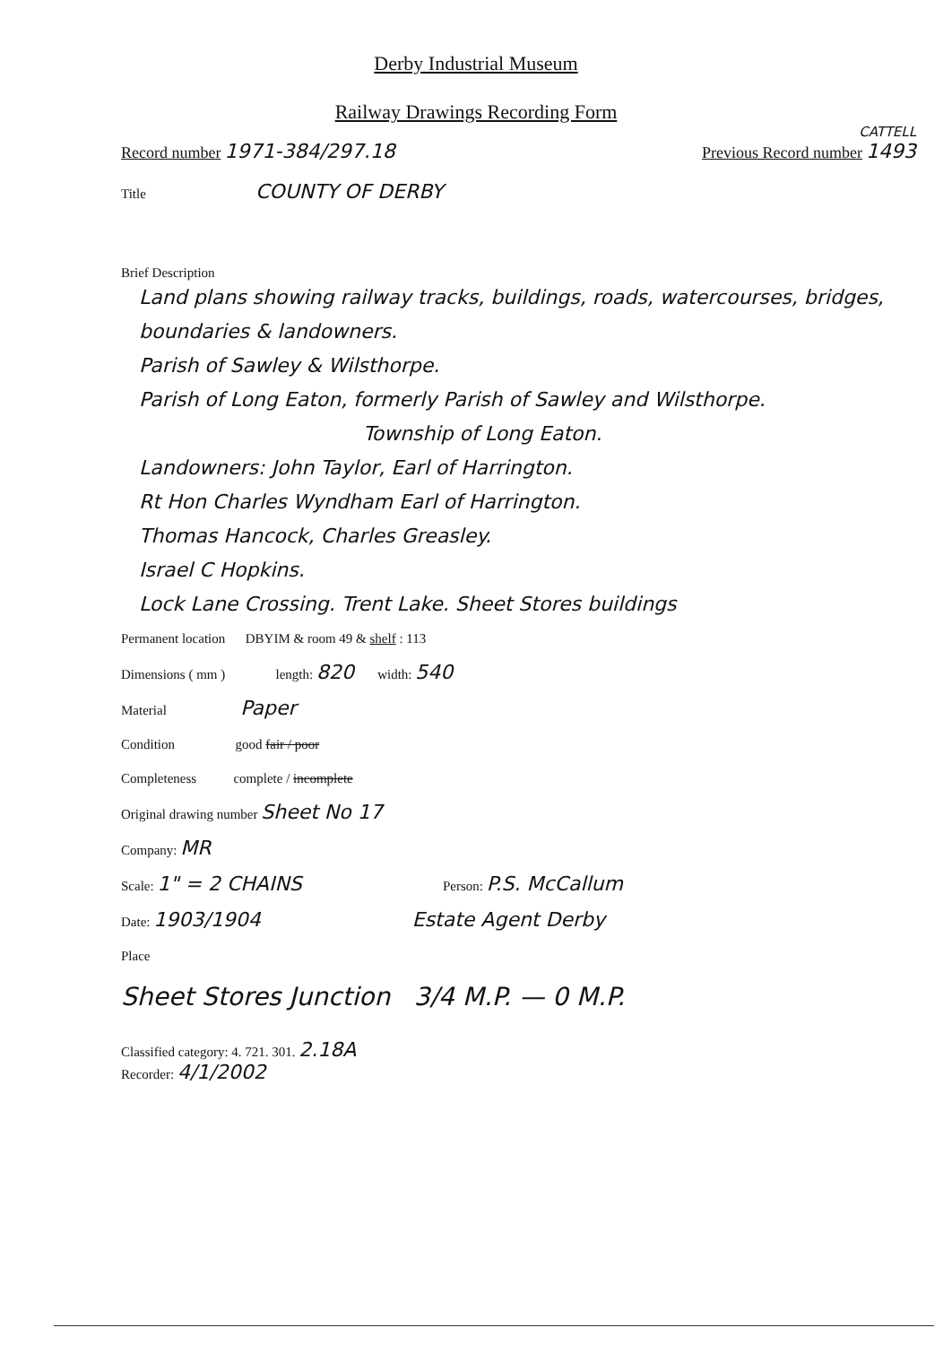Derby Industrial Museum
Railway Drawings Recording Form
CATTELL
Record number 1971-384/297.18 Previous Record number 1493
Title COUNTY OF DERBY
Brief Description
Land plans showing railway tracks, buildings, roads, watercourses, bridges, boundaries & landowners.
Parish of Sawley & Wilsthorpe.
Parish of Long Eaton, formerly Parish of Sawley and Wilsthorpe.
Township of Long Eaton.
Landowners: John Taylor, Earl of Harrington.
Rt Hon Charles Wyndham Earl of Harrington.
Thomas Hancock, Charles Greasley.
Israel C Hopkins.
Lock Lane Crossing. Trent Lake. Sheet Stores buildings
Permanent location DBYIM & room 49 & shelf : 113
Dimensions ( mm ) length: 820 width: 540
Material Paper
Condition good fair / poor
Completeness complete / incomplete
Original drawing number Sheet No 17
Company: MR
Scale: 1" = 2 CHAINS Person: P.S. McCallum
Date: 1903/1904 Estate Agent Derby
Place
Sheet Stores Junction 3/4 M.P. — 0 M.P.
Classified category: 4. 721. 301. 2.18A
Recorder: 4/1/2002